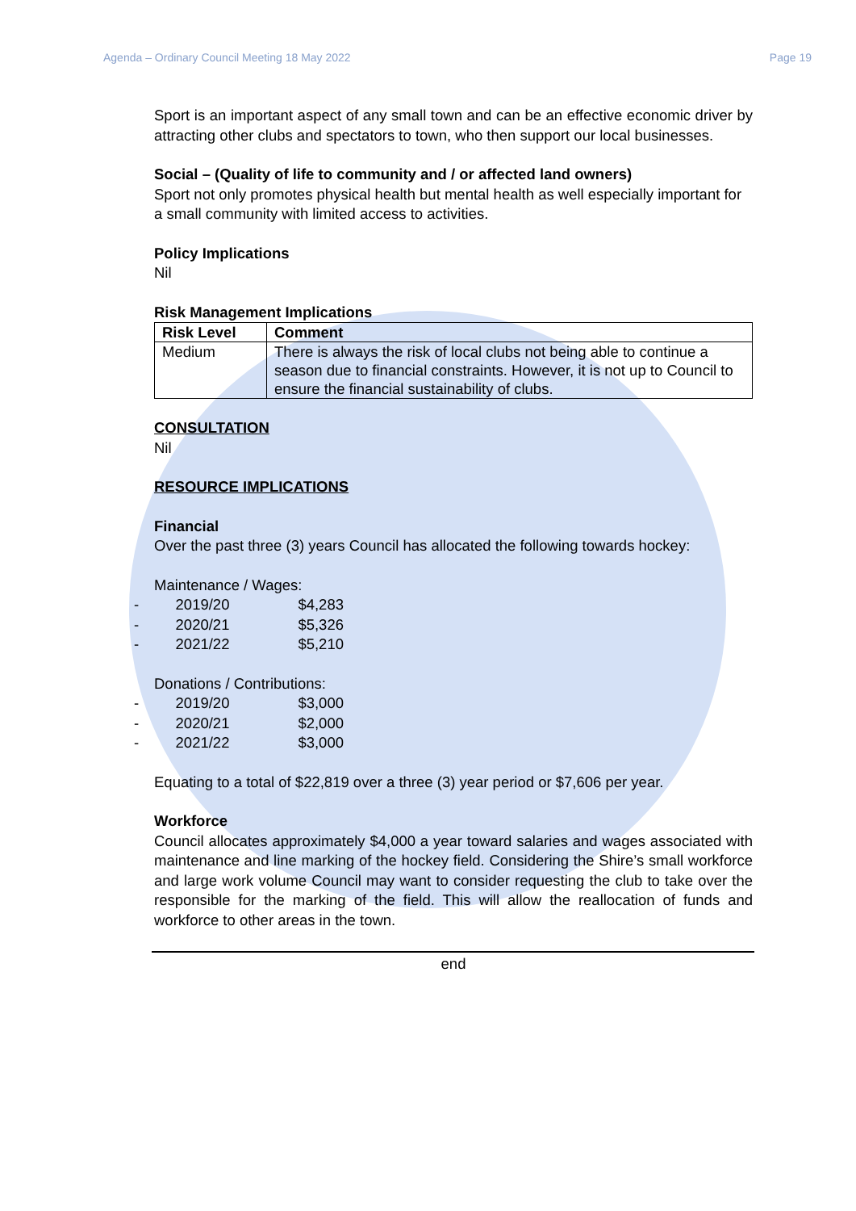Agenda – Ordinary Council Meeting 18 May 2022 Page 19
Sport is an important aspect of any small town and can be an effective economic driver by attracting other clubs and spectators to town, who then support our local businesses.
Social – (Quality of life to community and / or affected land owners)
Sport not only promotes physical health but mental health as well especially important for a small community with limited access to activities.
Policy Implications
Nil
Risk Management Implications
| Risk Level | Comment |
| --- | --- |
| Medium | There is always the risk of local clubs not being able to continue a season due to financial constraints. However, it is not up to Council to ensure the financial sustainability of clubs. |
CONSULTATION
Nil
RESOURCE IMPLICATIONS
Financial
Over the past three (3) years Council has allocated the following towards hockey:
Maintenance / Wages:
| - | 2019/20 | $4,283 |
| - | 2020/21 | $5,326 |
| - | 2021/22 | $5,210 |
Donations / Contributions:
| - | 2019/20 | $3,000 |
| - | 2020/21 | $2,000 |
| - | 2021/22 | $3,000 |
Equating to a total of $22,819 over a three (3) year period or $7,606 per year.
Workforce
Council allocates approximately $4,000 a year toward salaries and wages associated with maintenance and line marking of the hockey field. Considering the Shire’s small workforce and large work volume Council may want to consider requesting the club to take over the responsible for the marking of the field. This will allow the reallocation of funds and workforce to other areas in the town.
end